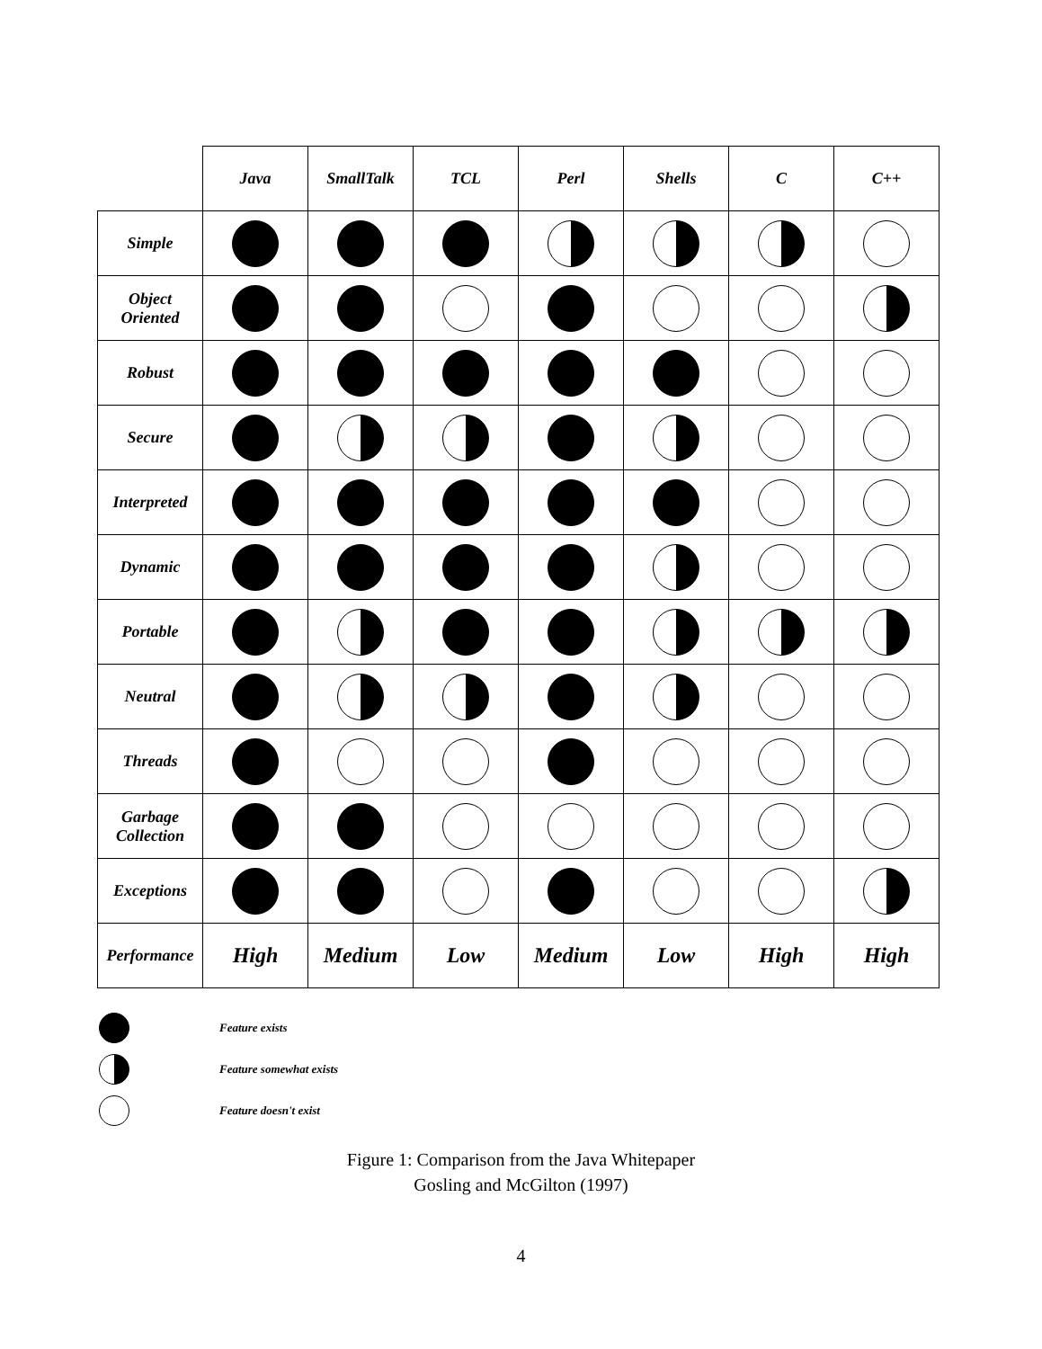| | Java | SmallTalk | TCL | Perl | Shells | C | C++ |
| --- | --- | --- | --- | --- | --- | --- | --- |
| Simple | | | | | | | |
| Object Oriented | | | | | | | |
| Robust | | | | | | | |
| Secure | | | | | | | |
| Interpreted | | | | | | | |
| Dynamic | | | | | | | |
| Portable | | | | | | | |
| Neutral | | | | | | | |
| Threads | | | | | | | |
| Garbage Collection | | | | | | | |
| Exceptions | | | | | | | |
| Performance | High | Medium | Low | Medium | Low | High | High |
Feature exists
Feature somewhat exists
Feature doesn't exist
Figure 1: Comparison from the Java Whitepaper
Gosling and McGilton (1997)
4